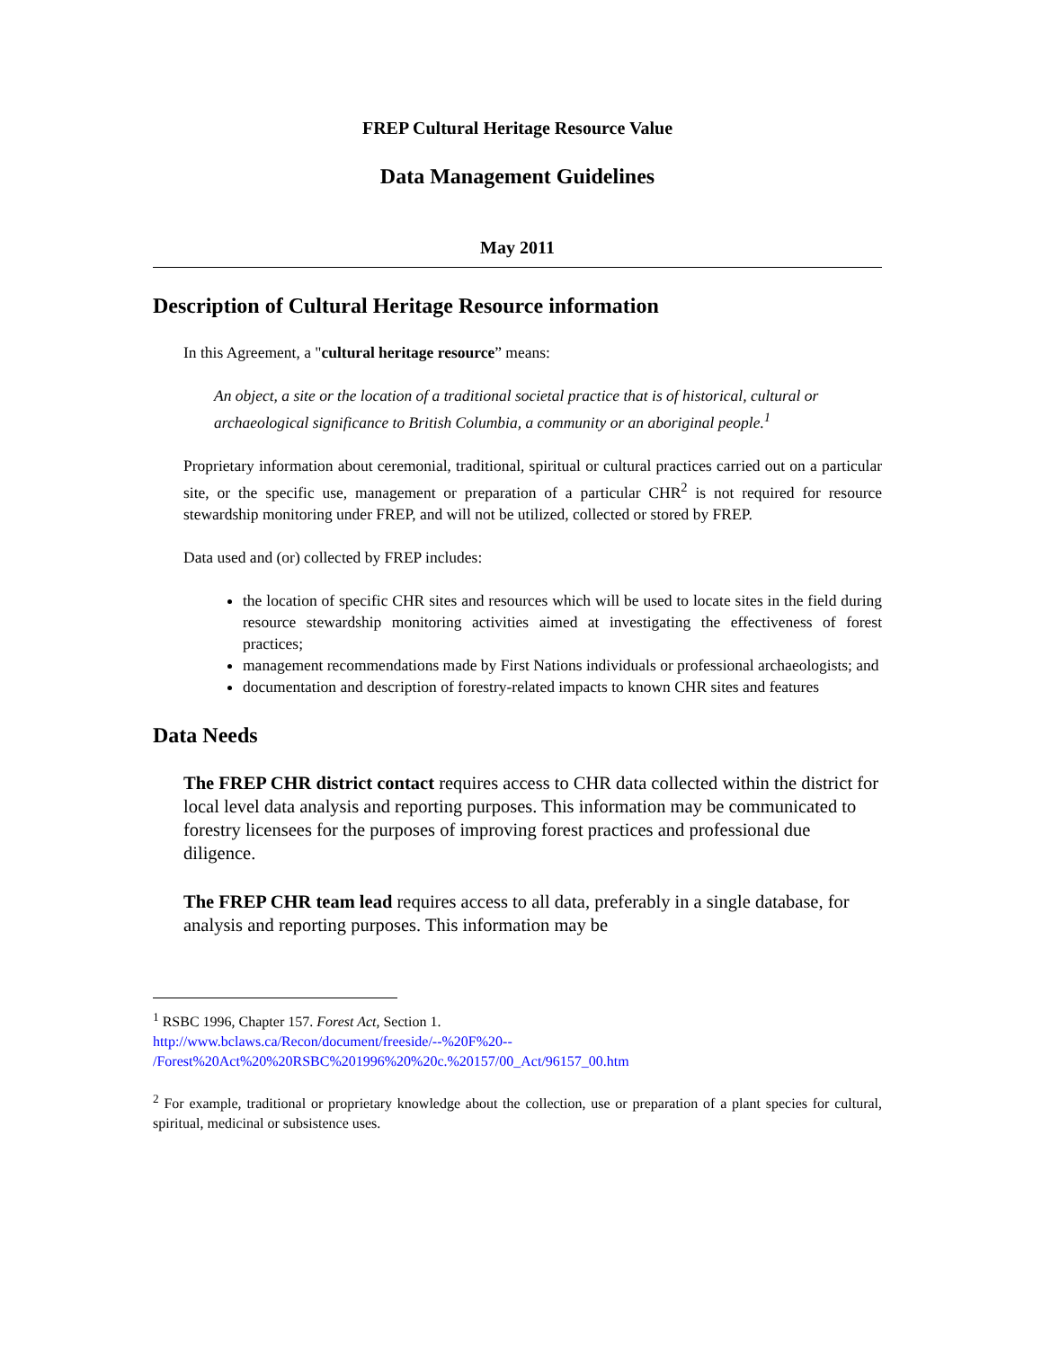FREP Cultural Heritage Resource Value
Data Management Guidelines
May 2011
Description of Cultural Heritage Resource information
In this Agreement, a "cultural heritage resource” means:
An object, a site or the location of a traditional societal practice that is of historical, cultural or archaeological significance to British Columbia, a community or an aboriginal people.<sup>1</sup>
Proprietary information about ceremonial, traditional, spiritual or cultural practices carried out on a particular site, or the specific use, management or preparation of a particular CHR<sup>2</sup> is not required for resource stewardship monitoring under FREP, and will not be utilized, collected or stored by FREP.
Data used and (or) collected by FREP includes:
the location of specific CHR sites and resources which will be used to locate sites in the field during resource stewardship monitoring activities aimed at investigating the effectiveness of forest practices;
management recommendations made by First Nations individuals or professional archaeologists; and
documentation and description of forestry-related impacts to known CHR sites and features
Data Needs
The FREP CHR district contact requires access to CHR data collected within the district for local level data analysis and reporting purposes. This information may be communicated to forestry licensees for the purposes of improving forest practices and professional due diligence.
The FREP CHR team lead requires access to all data, preferably in a single database, for analysis and reporting purposes. This information may be
<sup>1</sup> RSBC 1996, Chapter 157. Forest Act, Section 1.
http://www.bclaws.ca/Recon/document/freeside/--%20F%20--
/Forest%20Act%20%20RSBC%201996%20%20c.%20157/00_Act/96157_00.htm
<sup>2</sup> For example, traditional or proprietary knowledge about the collection, use or preparation of a plant species for cultural, spiritual, medicinal or subsistence uses.